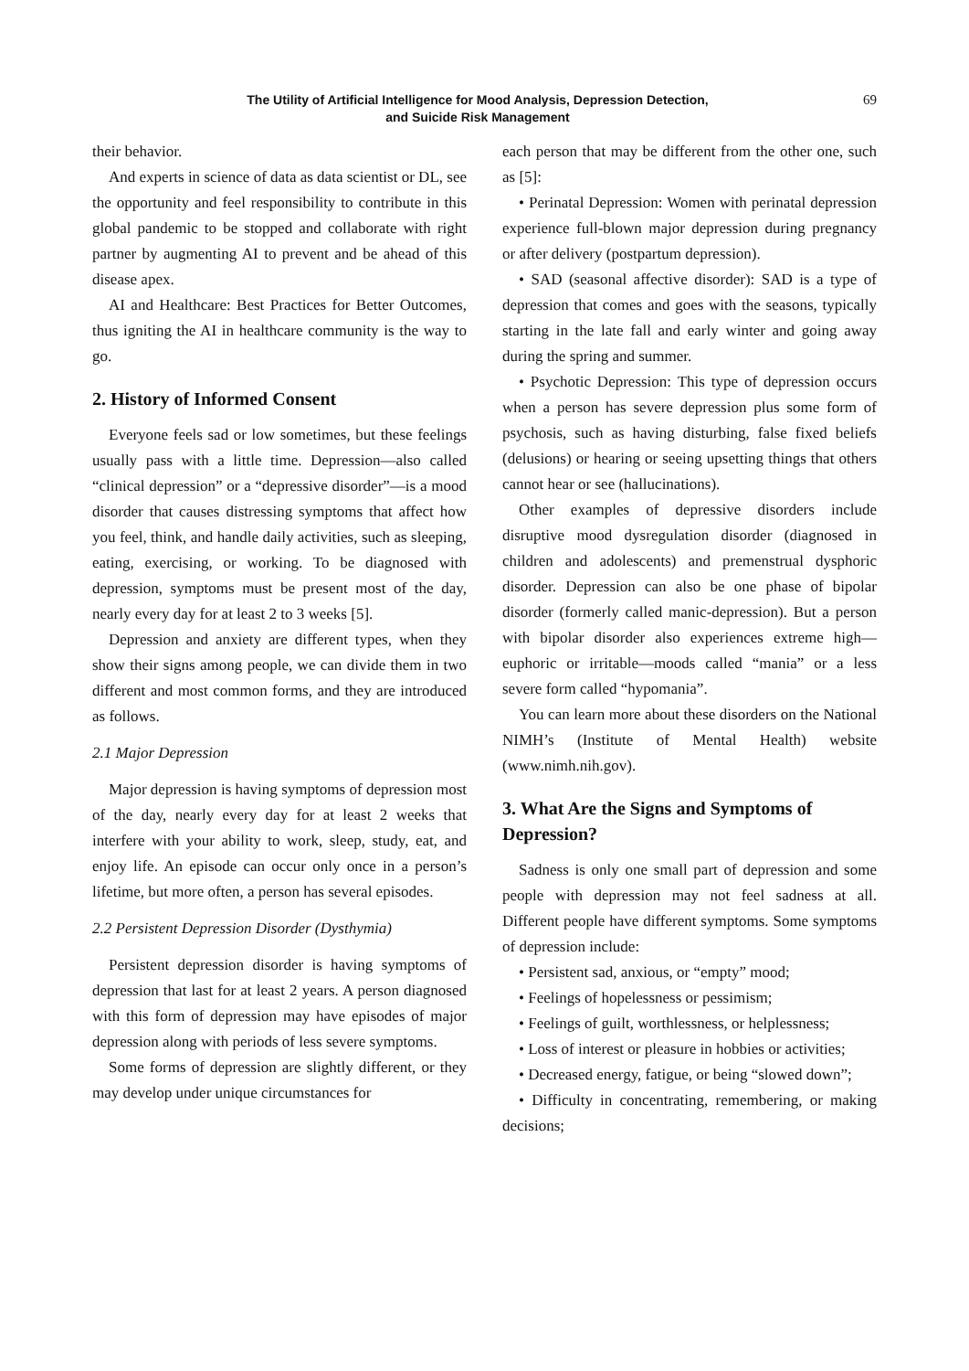The Utility of Artificial Intelligence for Mood Analysis, Depression Detection,
and Suicide Risk Management
69
their behavior.
And experts in science of data as data scientist or DL, see the opportunity and feel responsibility to contribute in this global pandemic to be stopped and collaborate with right partner by augmenting AI to prevent and be ahead of this disease apex.
AI and Healthcare: Best Practices for Better Outcomes, thus igniting the AI in healthcare community is the way to go.
2. History of Informed Consent
Everyone feels sad or low sometimes, but these feelings usually pass with a little time. Depression—also called “clinical depression” or a “depressive disorder”—is a mood disorder that causes distressing symptoms that affect how you feel, think, and handle daily activities, such as sleeping, eating, exercising, or working. To be diagnosed with depression, symptoms must be present most of the day, nearly every day for at least 2 to 3 weeks [5].
Depression and anxiety are different types, when they show their signs among people, we can divide them in two different and most common forms, and they are introduced as follows.
2.1 Major Depression
Major depression is having symptoms of depression most of the day, nearly every day for at least 2 weeks that interfere with your ability to work, sleep, study, eat, and enjoy life. An episode can occur only once in a person’s lifetime, but more often, a person has several episodes.
2.2 Persistent Depression Disorder (Dysthymia)
Persistent depression disorder is having symptoms of depression that last for at least 2 years. A person diagnosed with this form of depression may have episodes of major depression along with periods of less severe symptoms.
Some forms of depression are slightly different, or they may develop under unique circumstances for
each person that may be different from the other one, such as [5]:
• Perinatal Depression: Women with perinatal depression experience full-blown major depression during pregnancy or after delivery (postpartum depression).
• SAD (seasonal affective disorder): SAD is a type of depression that comes and goes with the seasons, typically starting in the late fall and early winter and going away during the spring and summer.
• Psychotic Depression: This type of depression occurs when a person has severe depression plus some form of psychosis, such as having disturbing, false fixed beliefs (delusions) or hearing or seeing upsetting things that others cannot hear or see (hallucinations).
Other examples of depressive disorders include disruptive mood dysregulation disorder (diagnosed in children and adolescents) and premenstrual dysphoric disorder. Depression can also be one phase of bipolar disorder (formerly called manic-depression). But a person with bipolar disorder also experiences extreme high—euphoric or irritable—moods called “mania” or a less severe form called “hypomania”.
You can learn more about these disorders on the National NIMH’s (Institute of Mental Health) website (www.nimh.nih.gov).
3. What Are the Signs and Symptoms of Depression?
Sadness is only one small part of depression and some people with depression may not feel sadness at all. Different people have different symptoms. Some symptoms of depression include:
• Persistent sad, anxious, or “empty” mood;
• Feelings of hopelessness or pessimism;
• Feelings of guilt, worthlessness, or helplessness;
• Loss of interest or pleasure in hobbies or activities;
• Decreased energy, fatigue, or being “slowed down”;
• Difficulty in concentrating, remembering, or making decisions;